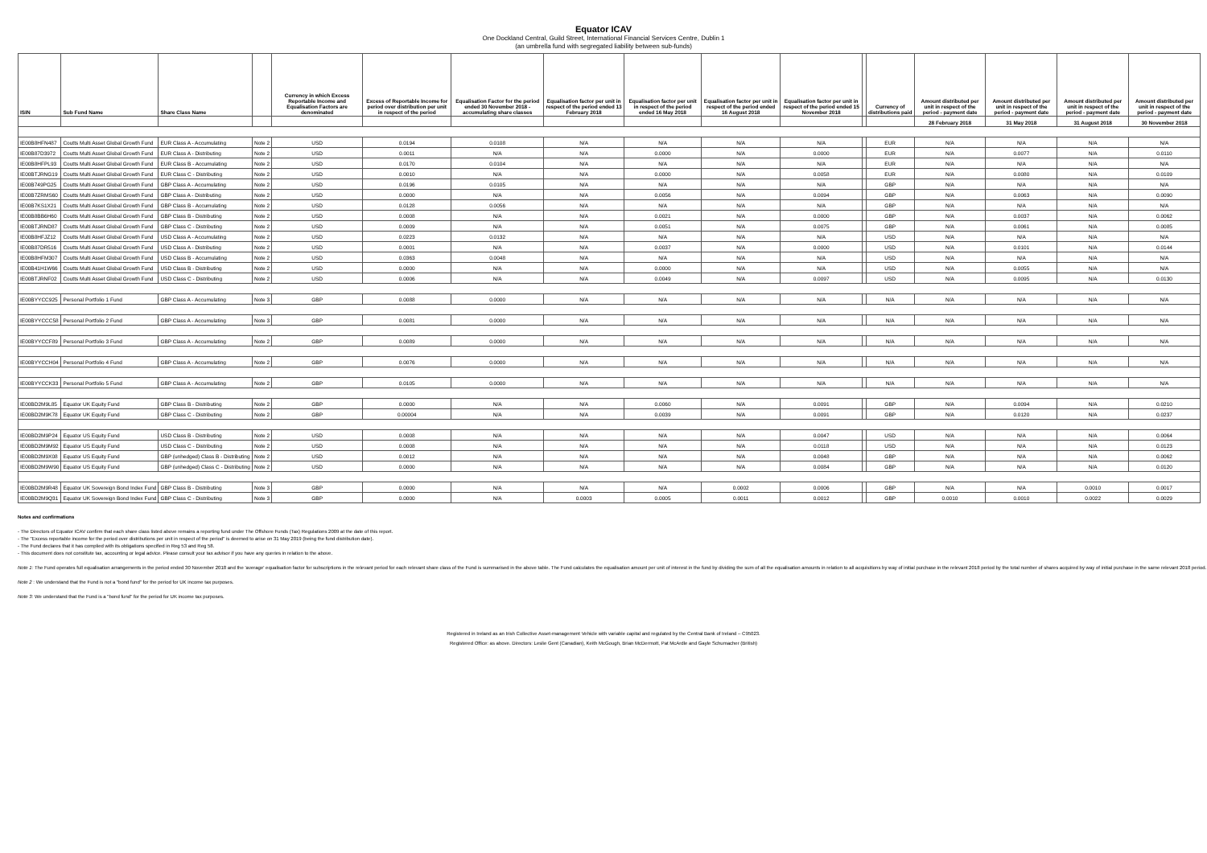Equator ICAV
One Dockland Central, Guild Street, International Financial Services Centre, Dublin 1
(an umbrella fund with segregated liability between sub-funds)
| ISIN | Sub Fund Name | Share Class Name | | Currency in which Excess Reportable Income and Equalisation Factors are denominated | Excess of Reportable Income for period over distribution per unit in respect of the period | Equalisation Factor for the period ended 30 November 2018 - accumulating share classes | Equalisation factor per unit in respect of the period ended 13 February 2018 | Equalisation factor per unit in respect of the period ended 16 May 2018 | Equalisation factor per unit in respect of the period ended 16 August 2018 | Equalisation factor per unit in respect of the period ended 15 November 2018 | | Currency of distributions paid | Amount distributed per unit in respect of the period - payment date | Amount distributed per unit in respect of the period - payment date | Amount distributed per unit in respect of the period - payment date | Amount distributed per unit in respect of the period - payment date |
| --- | --- | --- | --- | --- | --- | --- | --- | --- | --- | --- | --- | --- | --- | --- | --- | --- |
| | | | | | | | | | | | | | 28 February 2018 | 31 May 2018 | 31 August 2018 | 30 November 2018 |
| IE00B8HFN487 | Coutts Multi Asset Global Growth Fund | EUR Class A - Accumulating | Note 2 | USD | 0.0194 | 0.0108 | N/A | N/A | N/A | N/A | | EUR | N/A | N/A | N/A | N/A |
| IE00B87D3972 | Coutts Multi Asset Global Growth Fund | EUR Class A - Distributing | Note 2 | USD | 0.0011 | N/A | N/A | 0.0000 | N/A | 0.0000 | | EUR | N/A | 0.0077 | N/A | 0.0110 |
| IE00B8HFPL93 | Coutts Multi Asset Global Growth Fund | EUR Class B - Accumulating | Note 2 | USD | 0.0170 | 0.0104 | N/A | N/A | N/A | N/A | | EUR | N/A | N/A | N/A | N/A |
| IE00BTJRNG19 | Coutts Multi Asset Global Growth Fund | EUR Class C - Distributing | Note 2 | USD | 0.0010 | N/A | N/A | 0.0000 | N/A | 0.0058 | | EUR | N/A | 0.0080 | N/A | 0.0109 |
| IE00B749PG25 | Coutts Multi Asset Global Growth Fund | GBP Class A - Accumulating | Note 2 | USD | 0.0196 | 0.0105 | N/A | N/A | N/A | N/A | | GBP | N/A | N/A | N/A | N/A |
| IE00B7ZRMS60 | Coutts Multi Asset Global Growth Fund | GBP Class A - Distributing | Note 2 | USD | 0.0000 | N/A | N/A | 0.0056 | N/A | 0.0094 | | GBP | N/A | 0.0063 | N/A | 0.0090 |
| IE00B7KS1X21 | Coutts Multi Asset Global Growth Fund | GBP Class B - Accumulating | Note 2 | USD | 0.0128 | 0.0056 | N/A | N/A | N/A | N/A | | GBP | N/A | N/A | N/A | N/A |
| IE00B8BB6H60 | Coutts Multi Asset Global Growth Fund | GBP Class B - Distributing | Note 2 | USD | 0.0008 | N/A | N/A | 0.0021 | N/A | 0.0000 | | GBP | N/A | 0.0037 | N/A | 0.0062 |
| IE00BTJRND87 | Coutts Multi Asset Global Growth Fund | GBP Class C - Distributing | Note 2 | USD | 0.0009 | N/A | N/A | 0.0051 | N/A | 0.0075 | | GBP | N/A | 0.0061 | N/A | 0.0085 |
| IE00B8HFJZ12 | Coutts Multi Asset Global Growth Fund | USD Class A - Accumulating | Note 2 | USD | 0.0223 | 0.0132 | N/A | N/A | N/A | N/A | | USD | N/A | N/A | N/A | N/A |
| IE00B87DR516 | Coutts Multi Asset Global Growth Fund | USD Class A - Distributing | Note 2 | USD | 0.0001 | N/A | N/A | 0.0037 | N/A | 0.0000 | | USD | N/A | 0.0101 | N/A | 0.0144 |
| IE00B8HFM307 | Coutts Multi Asset Global Growth Fund | USD Class B - Accumulating | Note 2 | USD | 0.0363 | 0.0048 | N/A | N/A | N/A | N/A | | USD | N/A | N/A | N/A | N/A |
| IE00B41H1W66 | Coutts Multi Asset Global Growth Fund | USD Class B - Distributing | Note 2 | USD | 0.0000 | N/A | N/A | 0.0000 | N/A | N/A | | USD | N/A | 0.0055 | N/A | N/A |
| IE00BTJRNF02 | Coutts Multi Asset Global Growth Fund | USD Class C - Distributing | Note 2 | USD | 0.0006 | N/A | N/A | 0.0049 | N/A | 0.0097 | | USD | N/A | 0.0095 | N/A | 0.0130 |
| IE00BYYCC925 | Personal Portfolio 1 Fund | GBP Class A - Accumulating | Note 3 | GBP | 0.0088 | 0.0000 | N/A | N/A | N/A | N/A | | N/A | N/A | N/A | N/A | N/A |
| IE00BYYCCC58 | Personal Portfolio 2 Fund | GBP Class A - Accumulating | Note 3 | GBP | 0.0081 | 0.0000 | N/A | N/A | N/A | N/A | | N/A | N/A | N/A | N/A | N/A |
| IE00BYYCCF89 | Personal Portfolio 3 Fund | GBP Class A - Accumulating | Note 2 | GBP | 0.0089 | 0.0000 | N/A | N/A | N/A | N/A | | N/A | N/A | N/A | N/A | N/A |
| IE00BYYCCH04 | Personal Portfolio 4 Fund | GBP Class A - Accumulating | Note 2 | GBP | 0.0076 | 0.0000 | N/A | N/A | N/A | N/A | | N/A | N/A | N/A | N/A | N/A |
| IE00BYYCCK33 | Personal Portfolio 5 Fund | GBP Class A - Accumulating | Note 2 | GBP | 0.0105 | 0.0000 | N/A | N/A | N/A | N/A | | N/A | N/A | N/A | N/A | N/A |
| IE00BD2M9L85 | Equator UK Equity Fund | GBP Class B - Distributing | Note 2 | GBP | 0.0000 | N/A | N/A | 0.0060 | N/A | 0.0091 | | GBP | N/A | 0.0094 | N/A | 0.0210 |
| IE00BD2M9K78 | Equator UK Equity Fund | GBP Class C - Distributing | Note 2 | GBP | 0.00004 | N/A | N/A | 0.0039 | N/A | 0.0091 | | GBP | N/A | 0.0120 | N/A | 0.0237 |
| IE00BD2M9P24 | Equator US Equity Fund | USD Class B - Distributing | Note 2 | USD | 0.0008 | N/A | N/A | N/A | N/A | 0.0047 | | USD | N/A | N/A | N/A | 0.0064 |
| IE00BD2M9M92 | Equator US Equity Fund | USD Class C - Distributing | Note 2 | USD | 0.0008 | N/A | N/A | N/A | N/A | 0.0118 | | USD | N/A | N/A | N/A | 0.0123 |
| IE00BD2M9X08 | Equator US Equity Fund | GBP (unhedged) Class B - Distributing | Note 2 | USD | 0.0012 | N/A | N/A | N/A | N/A | 0.0048 | | GBP | N/A | N/A | N/A | 0.0062 |
| IE00BD2M9W90 | Equator US Equity Fund | GBP (unhedged) Class C - Distributing | Note 2 | USD | 0.0000 | N/A | N/A | N/A | N/A | 0.0084 | | GBP | N/A | N/A | N/A | 0.0120 |
| IE00BD2M9R48 | Equator UK Sovereign Bond Index Fund | GBP Class B - Distributing | Note 3 | GBP | 0.0000 | N/A | N/A | N/A | 0.0002 | 0.0006 | | GBP | N/A | N/A | 0.0010 | 0.0017 |
| IE00BD2M9Q31 | Equator UK Sovereign Bond Index Fund | GBP Class C - Distributing | Note 3 | GBP | 0.0000 | N/A | 0.0003 | 0.0005 | 0.0011 | 0.0012 | | GBP | 0.0010 | 0.0010 | 0.0022 | 0.0029 |
Notes and confirmations
- The Directors of Equator ICAV confirm that each share class listed above remains a reporting fund under The Offshore Funds (Tax) Regulations 2009 at the date of this report.
- The "Excess reportable income for the period over distributions per unit in respect of the period" is deemed to arise on 31 May 2019 (being the fund distribution date).
- The Fund declares that it has complied with its obligations specified in Reg 53 and Reg 58.
- This document does not constitute tax, accounting or legal advice. Please consult your tax advisor if you have any queries in relation to the above.
Note 1: The Fund operates full equalisation arrangements in the period ended 30 November 2018 and the 'average' equalisation factor for subscriptions in the relevant period for each relevant share class of the Fund is summarised in the above table. The Fund calculates the equalisation amount per unit of interest in the fund by dividing the sum of all the equalisation amounts in relation to all acquisitions by way of initial purchase in the relevant 2018 period by the total number of shares acquired by way of initial purchase in the same relevant 2018 period.
Note 2 : We understand that the Fund is not a "bond fund" for the period for UK income tax purposes.
Note 3: We understand that the Fund is a "bond fund" for the period for UK income tax purposes.
Registered in Ireland as an Irish Collective Asset-management Vehicle with variable capital and regulated by the Central Bank of Ireland – C95023.
Registered Office: as above. Directors: Leslie Gent (Canadian), Keith McGough, Brian McDermott, Pat McArdle and Gayle Schumacher (British)